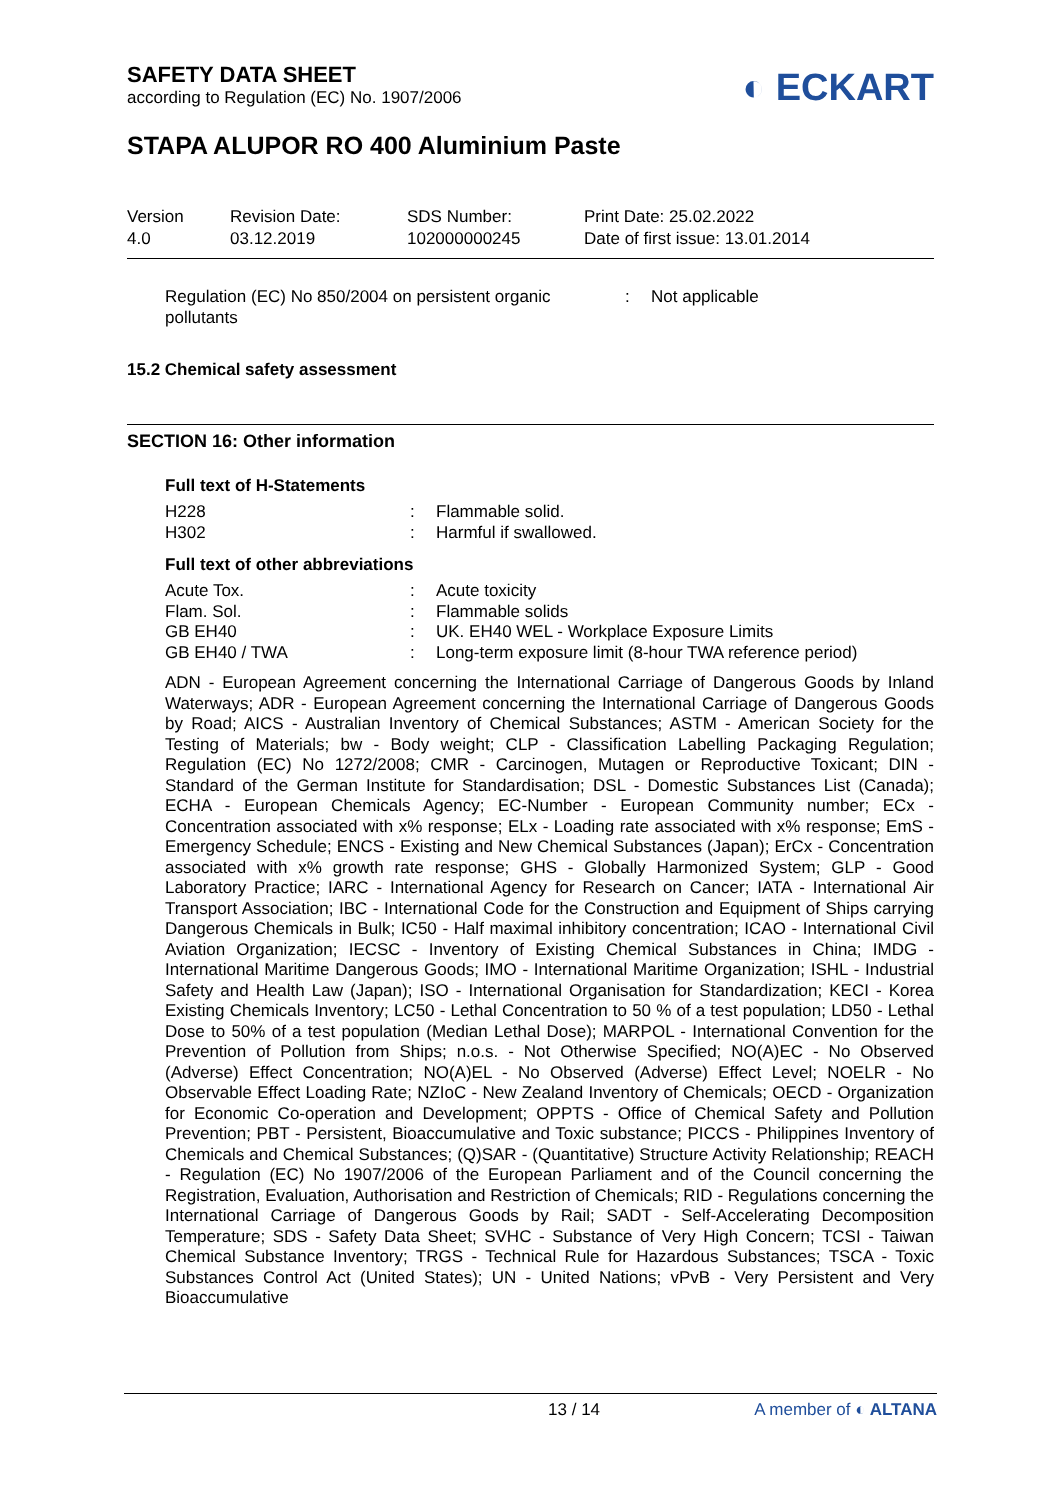SAFETY DATA SHEET
according to Regulation (EC) No. 1907/2006
◐ ECKART
STAPA ALUPOR RO 400 Aluminium Paste
Version
4.0
Revision Date:
03.12.2019
SDS Number:
102000000245
Print Date: 25.02.2022
Date of first issue: 13.01.2014
| Regulation (EC) No 850/2004 on persistent organic pollutants | : | Not applicable |
15.2 Chemical safety assessment
SECTION 16: Other information
Full text of H-Statements
| H228 | : | Flammable solid. |
| H302 | : | Harmful if swallowed. |
Full text of other abbreviations
| Acute Tox. | : | Acute toxicity |
| Flam. Sol. | : | Flammable solids |
| GB EH40 | : | UK. EH40 WEL - Workplace Exposure Limits |
| GB EH40 / TWA | : | Long-term exposure limit (8-hour TWA reference period) |
ADN - European Agreement concerning the International Carriage of Dangerous Goods by Inland Waterways; ADR - European Agreement concerning the International Carriage of Dangerous Goods by Road; AICS - Australian Inventory of Chemical Substances; ASTM - American Society for the Testing of Materials; bw - Body weight; CLP - Classification Labelling Packaging Regulation; Regulation (EC) No 1272/2008; CMR - Carcinogen, Mutagen or Reproductive Toxicant; DIN - Standard of the German Institute for Standardisation; DSL - Domestic Substances List (Canada); ECHA - European Chemicals Agency; EC-Number - European Community number; ECx - Concentration associated with x% response; ELx - Loading rate associated with x% response; EmS - Emergency Schedule; ENCS - Existing and New Chemical Substances (Japan); ErCx - Concentration associated with x% growth rate response; GHS - Globally Harmonized System; GLP - Good Laboratory Practice; IARC - International Agency for Research on Cancer; IATA - International Air Transport Association; IBC - International Code for the Construction and Equipment of Ships carrying Dangerous Chemicals in Bulk; IC50 - Half maximal inhibitory concentration; ICAO - International Civil Aviation Organization; IECSC - Inventory of Existing Chemical Substances in China; IMDG - International Maritime Dangerous Goods; IMO - International Maritime Organization; ISHL - Industrial Safety and Health Law (Japan); ISO - International Organisation for Standardization; KECI - Korea Existing Chemicals Inventory; LC50 - Lethal Concentration to 50 % of a test population; LD50 - Lethal Dose to 50% of a test population (Median Lethal Dose); MARPOL - International Convention for the Prevention of Pollution from Ships; n.o.s. - Not Otherwise Specified; NO(A)EC - No Observed (Adverse) Effect Concentration; NO(A)EL - No Observed (Adverse) Effect Level; NOELR - No Observable Effect Loading Rate; NZIoC - New Zealand Inventory of Chemicals; OECD - Organization for Economic Co-operation and Development; OPPTS - Office of Chemical Safety and Pollution Prevention; PBT - Persistent, Bioaccumulative and Toxic substance; PICCS - Philippines Inventory of Chemicals and Chemical Substances; (Q)SAR - (Quantitative) Structure Activity Relationship; REACH - Regulation (EC) No 1907/2006 of the European Parliament and of the Council concerning the Registration, Evaluation, Authorisation and Restriction of Chemicals; RID - Regulations concerning the International Carriage of Dangerous Goods by Rail; SADT - Self-Accelerating Decomposition Temperature; SDS - Safety Data Sheet; SVHC - Substance of Very High Concern; TCSI - Taiwan Chemical Substance Inventory; TRGS - Technical Rule for Hazardous Substances; TSCA - Toxic Substances Control Act (United States); UN - United Nations; vPvB - Very Persistent and Very Bioaccumulative
13 / 14 A member of ◐ ALTANA